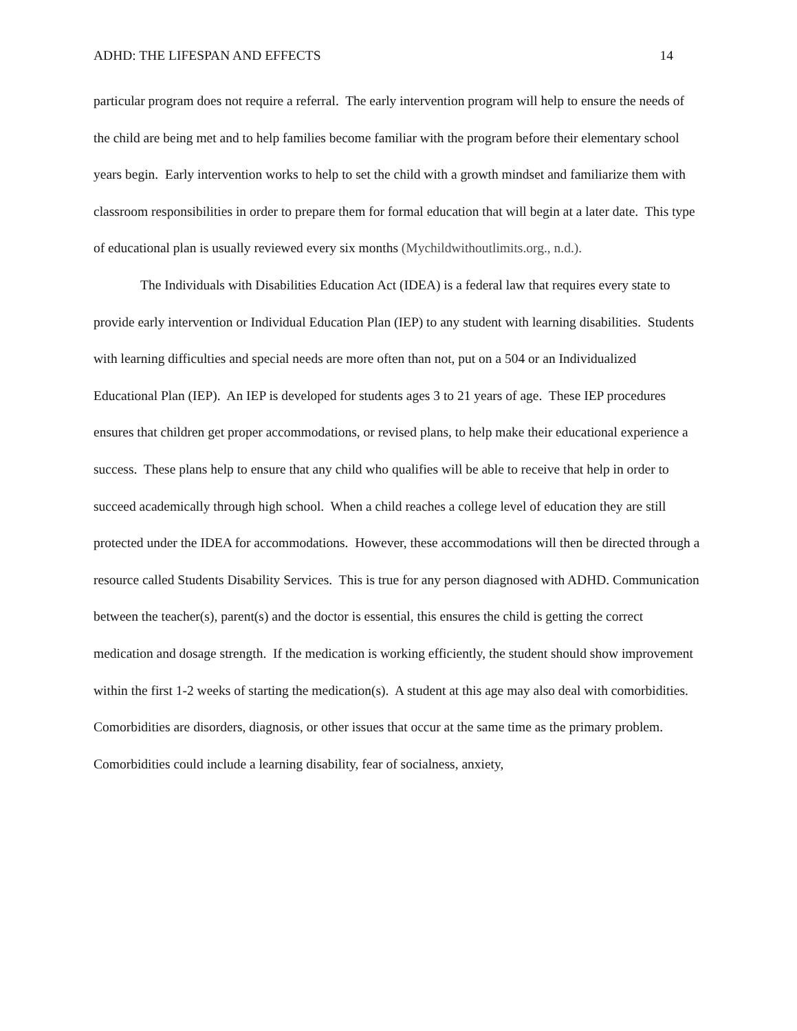ADHD: THE LIFESPAN AND EFFECTS 14
particular program does not require a referral. The early intervention program will help to ensure the needs of the child are being met and to help families become familiar with the program before their elementary school years begin. Early intervention works to help to set the child with a growth mindset and familiarize them with classroom responsibilities in order to prepare them for formal education that will begin at a later date. This type of educational plan is usually reviewed every six months (Mychildwithoutlimits.org., n.d.).
The Individuals with Disabilities Education Act (IDEA) is a federal law that requires every state to provide early intervention or Individual Education Plan (IEP) to any student with learning disabilities. Students with learning difficulties and special needs are more often than not, put on a 504 or an Individualized Educational Plan (IEP). An IEP is developed for students ages 3 to 21 years of age. These IEP procedures ensures that children get proper accommodations, or revised plans, to help make their educational experience a success. These plans help to ensure that any child who qualifies will be able to receive that help in order to succeed academically through high school. When a child reaches a college level of education they are still protected under the IDEA for accommodations. However, these accommodations will then be directed through a resource called Students Disability Services. This is true for any person diagnosed with ADHD. Communication between the teacher(s), parent(s) and the doctor is essential, this ensures the child is getting the correct medication and dosage strength. If the medication is working efficiently, the student should show improvement within the first 1-2 weeks of starting the medication(s). A student at this age may also deal with comorbidities. Comorbidities are disorders, diagnosis, or other issues that occur at the same time as the primary problem. Comorbidities could include a learning disability, fear of socialness, anxiety,